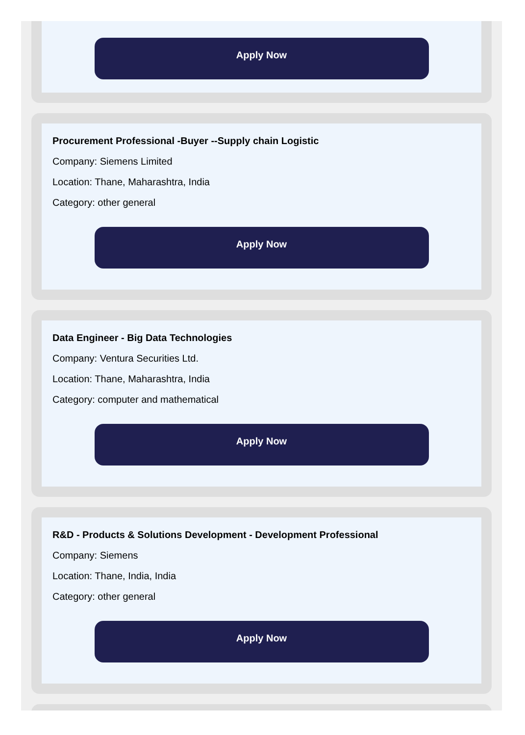Apply Now
Procurement Professional -Buyer --Supply chain Logistic
Company: Siemens Limited
Location: Thane, Maharashtra, India
Category: other general
Apply Now
Data Engineer - Big Data Technologies
Company: Ventura Securities Ltd.
Location: Thane, Maharashtra, India
Category: computer and mathematical
Apply Now
R&D - Products & Solutions Development - Development Professional
Company: Siemens
Location: Thane, India, India
Category: other general
Apply Now